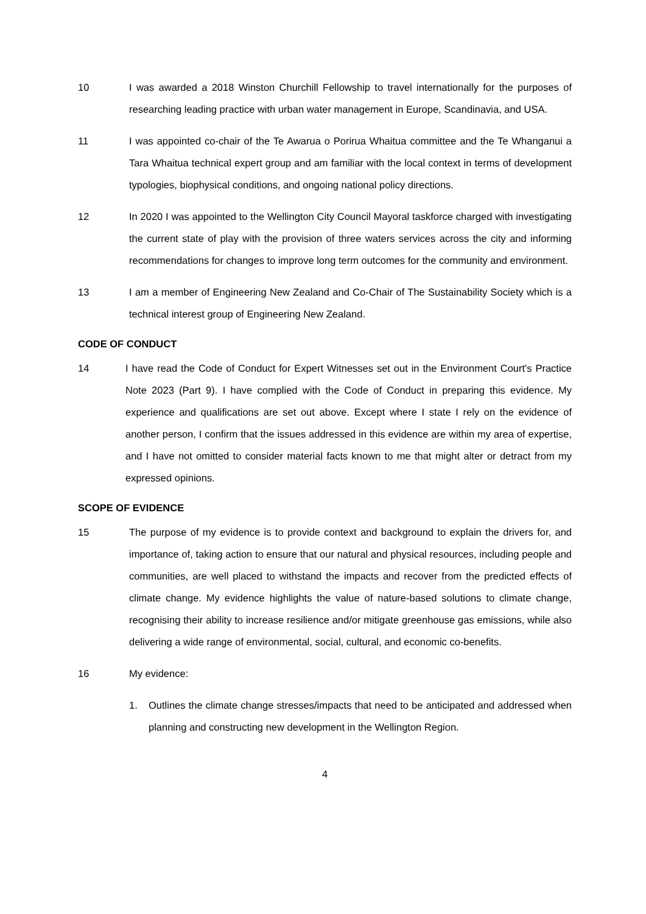10 I was awarded a 2018 Winston Churchill Fellowship to travel internationally for the purposes of researching leading practice with urban water management in Europe, Scandinavia, and USA.
11 I was appointed co-chair of the Te Awarua o Porirua Whaitua committee and the Te Whanganui a Tara Whaitua technical expert group and am familiar with the local context in terms of development typologies, biophysical conditions, and ongoing national policy directions.
12 In 2020 I was appointed to the Wellington City Council Mayoral taskforce charged with investigating the current state of play with the provision of three waters services across the city and informing recommendations for changes to improve long term outcomes for the community and environment.
13 I am a member of Engineering New Zealand and Co-Chair of The Sustainability Society which is a technical interest group of Engineering New Zealand.
CODE OF CONDUCT
14 I have read the Code of Conduct for Expert Witnesses set out in the Environment Court's Practice Note 2023 (Part 9). I have complied with the Code of Conduct in preparing this evidence. My experience and qualifications are set out above. Except where I state I rely on the evidence of another person, I confirm that the issues addressed in this evidence are within my area of expertise, and I have not omitted to consider material facts known to me that might alter or detract from my expressed opinions.
SCOPE OF EVIDENCE
15 The purpose of my evidence is to provide context and background to explain the drivers for, and importance of, taking action to ensure that our natural and physical resources, including people and communities, are well placed to withstand the impacts and recover from the predicted effects of climate change. My evidence highlights the value of nature-based solutions to climate change, recognising their ability to increase resilience and/or mitigate greenhouse gas emissions, while also delivering a wide range of environmental, social, cultural, and economic co-benefits.
16 My evidence:
1. Outlines the climate change stresses/impacts that need to be anticipated and addressed when planning and constructing new development in the Wellington Region.
4